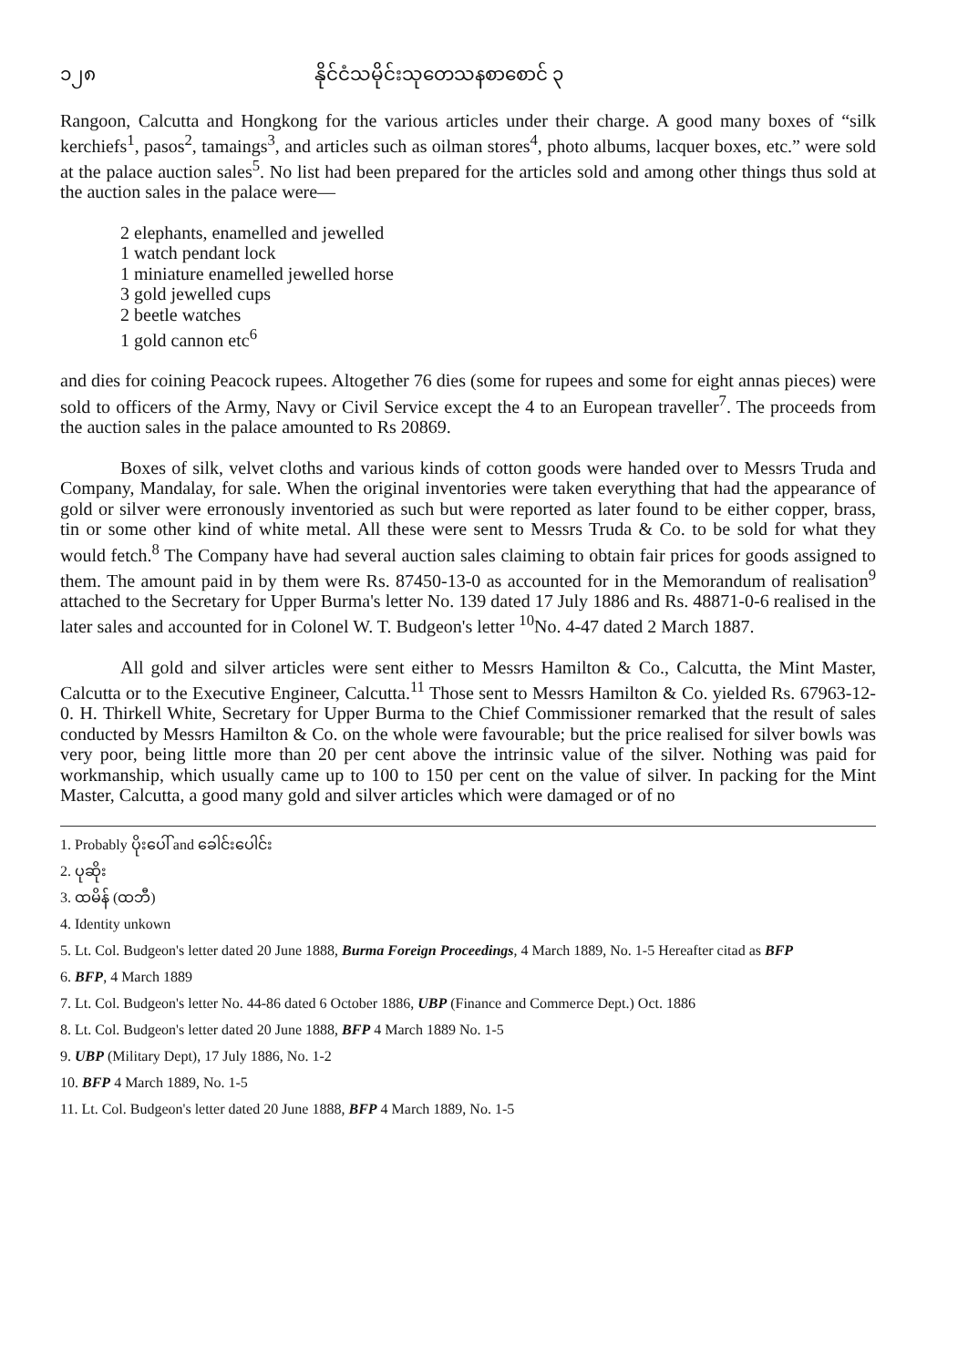၁၂၈ နိုင်ငံသမိုင်းသုတေသနစာစောင် ၃
Rangoon, Calcutta and Hongkong for the various articles under their charge. A good many boxes of “silk kerchiefs<sup>1</sup>, pasos<sup>2</sup>, tamaings<sup>3</sup>, and articles such as oilman stores<sup>4</sup>, photo albums, lacquer boxes, etc.” were sold at the palace auction sales<sup>5</sup>. No list had been prepared for the articles sold and among other things thus sold at the auction sales in the palace were—
2 elephants, enamelled and jewelled
1 watch pendant lock
1 miniature enamelled jewelled horse
3 gold jewelled cups
2 beetle watches
1 gold cannon etc<sup>6</sup>
and dies for coining Peacock rupees. Altogether 76 dies (some for rupees and some for eight annas pieces) were sold to officers of the Army, Navy or Civil Service except the 4 to an European traveller<sup>7</sup>. The proceeds from the auction sales in the palace amounted to Rs 20869.
Boxes of silk, velvet cloths and various kinds of cotton goods were handed over to Messrs Truda and Company, Mandalay, for sale. When the original inventories were taken everything that had the appearance of gold or silver were erronously inventoried as such but were reported as later found to be either copper, brass, tin or some other kind of white metal. All these were sent to Messrs Truda & Co. to be sold for what they would fetch.<sup>8</sup> The Company have had several auction sales claiming to obtain fair prices for goods assigned to them. The amount paid in by them were Rs. 87450-13-0 as accounted for in the Memorandum of realisation<sup>9</sup> attached to the Secretary for Upper Burma's letter No. 139 dated 17 July 1886 and Rs. 48871-0-6 realised in the later sales and accounted for in Colonel W. T. Budgeon's letter <sup>10</sup>No. 4-47 dated 2 March 1887.
All gold and silver articles were sent either to Messrs Hamilton & Co., Calcutta, the Mint Master, Calcutta or to the Executive Engineer, Calcutta.<sup>11</sup> Those sent to Messrs Hamilton & Co. yielded Rs. 67963-12-0. H. Thirkell White, Secretary for Upper Burma to the Chief Commissioner remarked that the result of sales conducted by Messrs Hamilton & Co. on the whole were favourable; but the price realised for silver bowls was very poor, being little more than 20 per cent above the intrinsic value of the silver. Nothing was paid for workmanship, which usually came up to 100 to 150 per cent on the value of silver. In packing for the Mint Master, Calcutta, a good many gold and silver articles which were damaged or of no
1. Probably ပိုးပေါ် and ခေါင်းပေါင်း
2. ပုဆိုး
3. ထမိန် (ထဘီ)
4. Identity unkown
5. Lt. Col. Budgeon's letter dated 20 June 1888, Burma Foreign Proceedings, 4 March 1889, No. 1-5 Hereafter citad as BFP
6. BFP, 4 March 1889
7. Lt. Col. Budgeon's letter No. 44-86 dated 6 October 1886, UBP (Finance and Commerce Dept.) Oct. 1886
8. Lt. Col. Budgeon's letter dated 20 June 1888, BFP 4 March 1889 No. 1-5
9. UBP (Military Dept), 17 July 1886, No. 1-2
10. BFP 4 March 1889, No. 1-5
11. Lt. Col. Budgeon's letter dated 20 June 1888, BFP 4 March 1889, No. 1-5